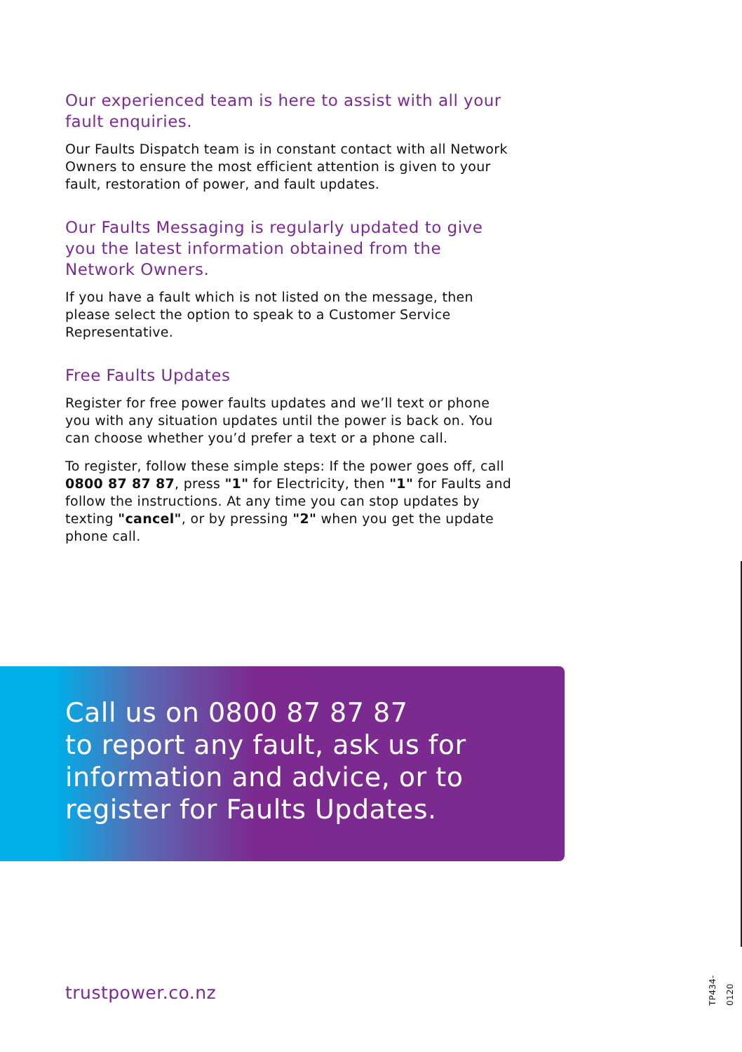Our experienced team is here to assist with all your fault enquiries.
Our Faults Dispatch team is in constant contact with all Network Owners to ensure the most efficient attention is given to your fault, restoration of power, and fault updates.
Our Faults Messaging is regularly updated to give you the latest information obtained from the Network Owners.
If you have a fault which is not listed on the message, then please select the option to speak to a Customer Service Representative.
Free Faults Updates
Register for free power faults updates and we’ll text or phone you with any situation updates until the power is back on. You can choose whether you’d prefer a text or a phone call.
To register, follow these simple steps: If the power goes off, call 0800 87 87 87, press "1" for Electricity, then "1" for Faults and follow the instructions. At any time you can stop updates by texting "cancel", or by pressing "2" when you get the update phone call.
Call us on 0800 87 87 87
to report any fault, ask us for information and advice, or to register for Faults Updates.
trustpower.co.nz
TP434-0120